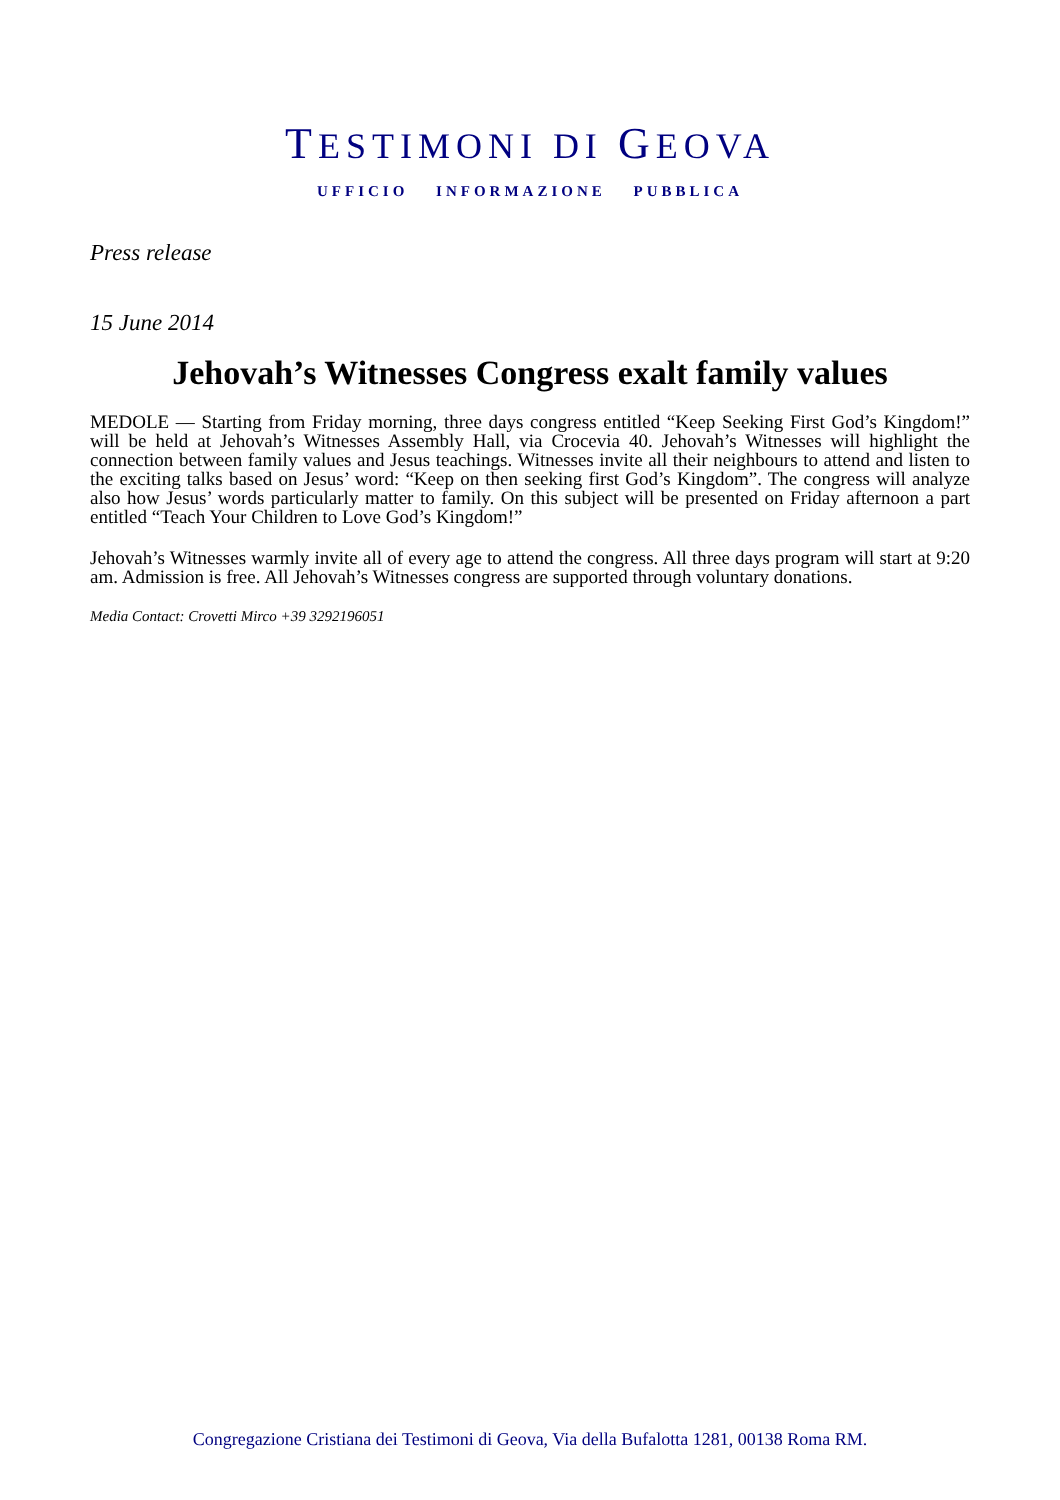TESTIMONI DI GEOVA
UFFICIO INFORMAZIONE PUBBLICA
Press release
15 June 2014
Jehovah’s Witnesses Congress exalt family values
MEDOLE — Starting from Friday morning, three days congress entitled “Keep Seeking First God’s Kingdom!” will be held at Jehovah’s Witnesses Assembly Hall, via Crocevia 40. Jehovah’s Witnesses will highlight the connection between family values and Jesus teachings. Witnesses invite all their neighbours to attend and listen to the exciting talks based on Jesus’ word: “Keep on then seeking first God’s Kingdom”. The congress will analyze also how Jesus’ words particularly matter to family. On this subject will be presented on Friday afternoon a part entitled “Teach Your Children to Love God’s Kingdom!”
Jehovah’s Witnesses warmly invite all of every age to attend the congress. All three days program will start at 9:20 am. Admission is free. All Jehovah’s Witnesses congress are supported through voluntary donations.
Media Contact: Crovetti Mirco +39 3292196051
Congregazione Cristiana dei Testimoni di Geova, Via della Bufalotta 1281, 00138 Roma RM.